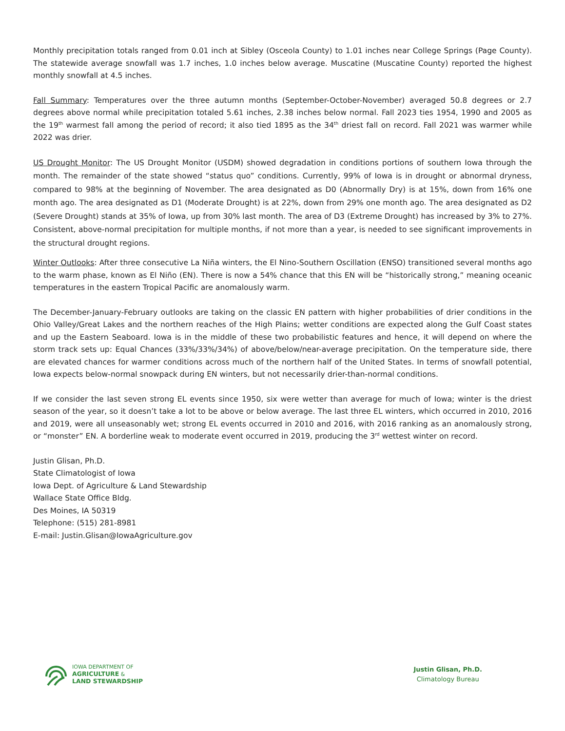Monthly precipitation totals ranged from 0.01 inch at Sibley (Osceola County) to 1.01 inches near College Springs (Page County). The statewide average snowfall was 1.7 inches, 1.0 inches below average. Muscatine (Muscatine County) reported the highest monthly snowfall at 4.5 inches.
Fall Summary: Temperatures over the three autumn months (September-October-November) averaged 50.8 degrees or 2.7 degrees above normal while precipitation totaled 5.61 inches, 2.38 inches below normal. Fall 2023 ties 1954, 1990 and 2005 as the 19<sup>th</sup> warmest fall among the period of record; it also tied 1895 as the 34<sup>th</sup> driest fall on record. Fall 2021 was warmer while 2022 was drier.
US Drought Monitor: The US Drought Monitor (USDM) showed degradation in conditions portions of southern Iowa through the month. The remainder of the state showed “status quo” conditions. Currently, 99% of Iowa is in drought or abnormal dryness, compared to 98% at the beginning of November. The area designated as D0 (Abnormally Dry) is at 15%, down from 16% one month ago. The area designated as D1 (Moderate Drought) is at 22%, down from 29% one month ago. The area designated as D2 (Severe Drought) stands at 35% of Iowa, up from 30% last month. The area of D3 (Extreme Drought) has increased by 3% to 27%. Consistent, above-normal precipitation for multiple months, if not more than a year, is needed to see significant improvements in the structural drought regions.
Winter Outlooks: After three consecutive La Niña winters, the El Nino-Southern Oscillation (ENSO) transitioned several months ago to the warm phase, known as El Niño (EN). There is now a 54% chance that this EN will be “historically strong,” meaning oceanic temperatures in the eastern Tropical Pacific are anomalously warm.
The December-January-February outlooks are taking on the classic EN pattern with higher probabilities of drier conditions in the Ohio Valley/Great Lakes and the northern reaches of the High Plains; wetter conditions are expected along the Gulf Coast states and up the Eastern Seaboard. Iowa is in the middle of these two probabilistic features and hence, it will depend on where the storm track sets up: Equal Chances (33%/33%/34%) of above/below/near-average precipitation. On the temperature side, there are elevated chances for warmer conditions across much of the northern half of the United States. In terms of snowfall potential, Iowa expects below-normal snowpack during EN winters, but not necessarily drier-than-normal conditions.
If we consider the last seven strong EL events since 1950, six were wetter than average for much of Iowa; winter is the driest season of the year, so it doesn’t take a lot to be above or below average. The last three EL winters, which occurred in 2010, 2016 and 2019, were all unseasonably wet; strong EL events occurred in 2010 and 2016, with 2016 ranking as an anomalously strong, or “monster” EN. A borderline weak to moderate event occurred in 2019, producing the 3<sup>rd</sup> wettest winter on record.
Justin Glisan, Ph.D.
State Climatologist of Iowa
Iowa Dept. of Agriculture & Land Stewardship
Wallace State Office Bldg.
Des Moines, IA 50319
Telephone: (515) 281-8981
E-mail: Justin.Glisan@IowaAgriculture.gov
IOWA DEPARTMENT OF
AGRICULTURE &
LAND STEWARDSHIP
Justin Glisan, Ph.D.
Climatology Bureau